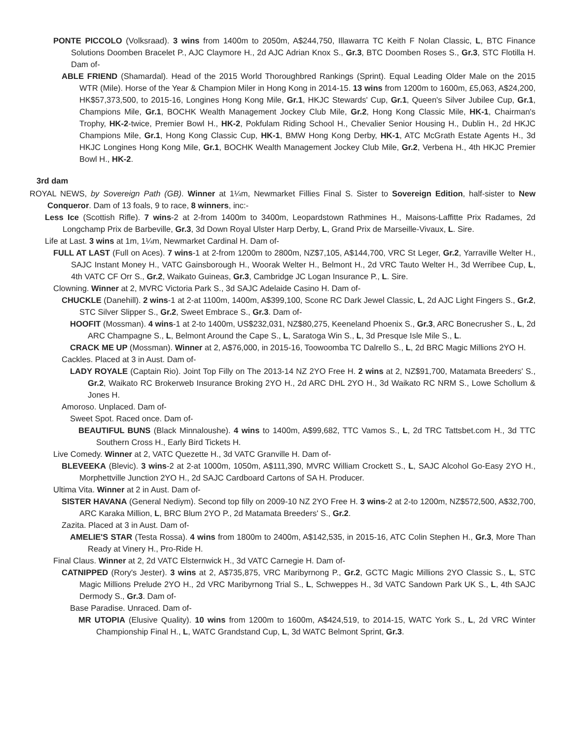PONTE PICCOLO (Volksraad). 3 wins from 1400m to 2050m, A$244,750, Illawarra TC Keith F Nolan Classic, L, BTC Finance Solutions Doomben Bracelet P., AJC Claymore H., 2d AJC Adrian Knox S., Gr.3, BTC Doomben Roses S., Gr.3, STC Flotilla H. Dam of-
ABLE FRIEND (Shamardal). Head of the 2015 World Thoroughbred Rankings (Sprint). Equal Leading Older Male on the 2015 WTR (Mile). Horse of the Year & Champion Miler in Hong Kong in 2014-15. 13 wins from 1200m to 1600m, £5,063, A$24,200, HK$57,373,500, to 2015-16, Longines Hong Kong Mile, Gr.1, HKJC Stewards' Cup, Gr.1, Queen's Silver Jubilee Cup, Gr.1, Champions Mile, Gr.1, BOCHK Wealth Management Jockey Club Mile, Gr.2, Hong Kong Classic Mile, HK-1, Chairman's Trophy, HK-2-twice, Premier Bowl H., HK-2, Pokfulam Riding School H., Chevalier Senior Housing H., Dublin H., 2d HKJC Champions Mile, Gr.1, Hong Kong Classic Cup, HK-1, BMW Hong Kong Derby, HK-1, ATC McGrath Estate Agents H., 3d HKJC Longines Hong Kong Mile, Gr.1, BOCHK Wealth Management Jockey Club Mile, Gr.2, Verbena H., 4th HKJC Premier Bowl H., HK-2.
3rd dam
ROYAL NEWS, by Sovereign Path (GB). Winner at 1¼m, Newmarket Fillies Final S. Sister to Sovereign Edition, half-sister to New Conqueror. Dam of 13 foals, 9 to race, 8 winners, inc:-
Less Ice (Scottish Rifle). 7 wins-2 at 2-from 1400m to 3400m, Leopardstown Rathmines H., Maisons-Laffitte Prix Radames, 2d Longchamp Prix de Barbeville, Gr.3, 3d Down Royal Ulster Harp Derby, L, Grand Prix de Marseille-Vivaux, L. Sire.
Life at Last. 3 wins at 1m, 1¼m, Newmarket Cardinal H. Dam of-
FULL AT LAST (Full on Aces). 7 wins-1 at 2-from 1200m to 2800m, NZ$7,105, A$144,700, VRC St Leger, Gr.2, Yarraville Welter H., SAJC Instant Money H., VATC Gainsborough H., Woorak Welter H., Belmont H., 2d VRC Tauto Welter H., 3d Werribee Cup, L, 4th VATC CF Orr S., Gr.2, Waikato Guineas, Gr.3, Cambridge JC Logan Insurance P., L. Sire.
Clowning. Winner at 2, MVRC Victoria Park S., 3d SAJC Adelaide Casino H. Dam of-
CHUCKLE (Danehill). 2 wins-1 at 2-at 1100m, 1400m, A$399,100, Scone RC Dark Jewel Classic, L, 2d AJC Light Fingers S., Gr.2, STC Silver Slipper S., Gr.2, Sweet Embrace S., Gr.3. Dam of-
HOOFIT (Mossman). 4 wins-1 at 2-to 1400m, US$232,031, NZ$80,275, Keeneland Phoenix S., Gr.3, ARC Bonecrusher S., L, 2d ARC Champagne S., L, Belmont Around the Cape S., L, Saratoga Win S., L, 3d Presque Isle Mile S., L.
CRACK ME UP (Mossman). Winner at 2, A$76,000, in 2015-16, Toowoomba TC Dalrello S., L, 2d BRC Magic Millions 2YO H.
Cackles. Placed at 3 in Aust. Dam of-
LADY ROYALE (Captain Rio). Joint Top Filly on The 2013-14 NZ 2YO Free H. 2 wins at 2, NZ$91,700, Matamata Breeders' S., Gr.2, Waikato RC Brokerweb Insurance Broking 2YO H., 2d ARC DHL 2YO H., 3d Waikato RC NRM S., Lowe Schollum & Jones H.
Amoroso. Unplaced. Dam of-
Sweet Spot. Raced once. Dam of-
BEAUTIFUL BUNS (Black Minnaloushe). 4 wins to 1400m, A$99,682, TTC Vamos S., L, 2d TRC Tattsbet.com H., 3d TTC Southern Cross H., Early Bird Tickets H.
Live Comedy. Winner at 2, VATC Quezette H., 3d VATC Granville H. Dam of-
BLEVEEKA (Blevic). 3 wins-2 at 2-at 1000m, 1050m, A$111,390, MVRC William Crockett S., L, SAJC Alcohol Go-Easy 2YO H., Morphettville Junction 2YO H., 2d SAJC Cardboard Cartons of SA H. Producer.
Ultima Vita. Winner at 2 in Aust. Dam of-
SISTER HAVANA (General Nediym). Second top filly on 2009-10 NZ 2YO Free H. 3 wins-2 at 2-to 1200m, NZ$572,500, A$32,700, ARC Karaka Million, L, BRC Blum 2YO P., 2d Matamata Breeders' S., Gr.2.
Zazita. Placed at 3 in Aust. Dam of-
AMELIE'S STAR (Testa Rossa). 4 wins from 1800m to 2400m, A$142,535, in 2015-16, ATC Colin Stephen H., Gr.3, More Than Ready at Vinery H., Pro-Ride H.
Final Claus. Winner at 2, 2d VATC Elsternwick H., 3d VATC Carnegie H. Dam of-
CATNIPPED (Rory's Jester). 3 wins at 2, A$735,875, VRC Maribyrnong P., Gr.2, GCTC Magic Millions 2YO Classic S., L, STC Magic Millions Prelude 2YO H., 2d VRC Maribyrnong Trial S., L, Schweppes H., 3d VATC Sandown Park UK S., L, 4th SAJC Dermody S., Gr.3. Dam of-
Base Paradise. Unraced. Dam of-
MR UTOPIA (Elusive Quality). 10 wins from 1200m to 1600m, A$424,519, to 2014-15, WATC York S., L, 2d VRC Winter Championship Final H., L, WATC Grandstand Cup, L, 3d WATC Belmont Sprint, Gr.3.